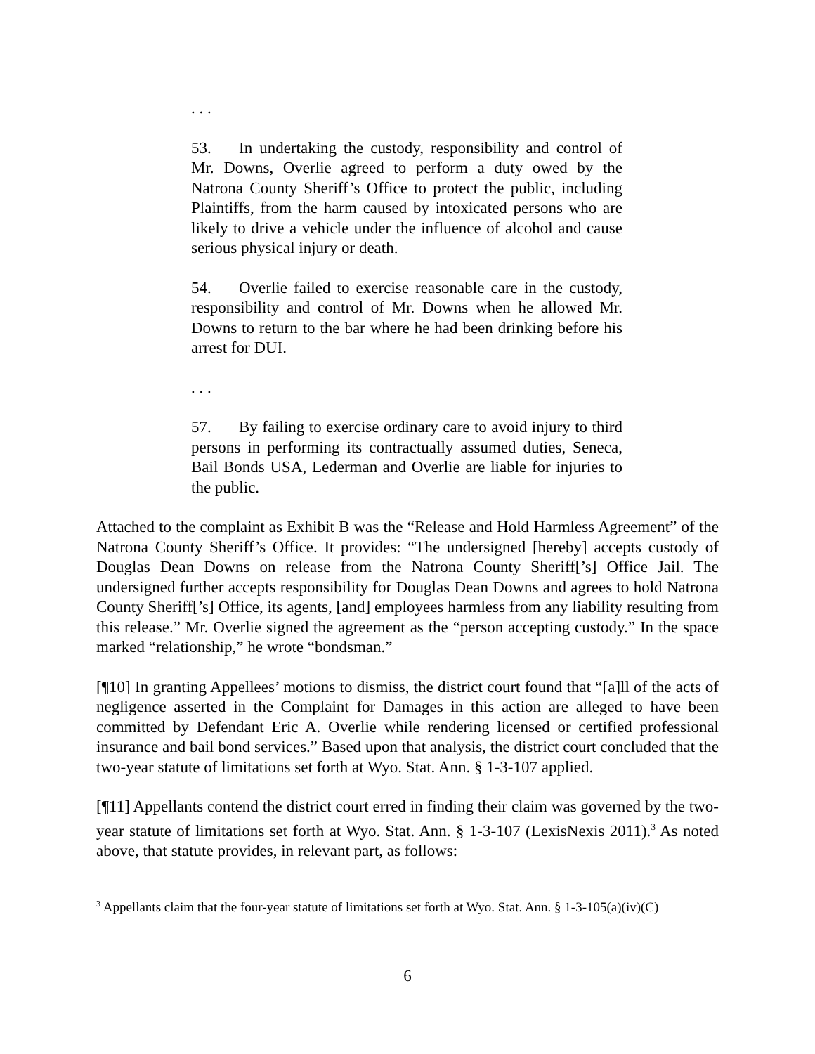. . .
53. In undertaking the custody, responsibility and control of Mr. Downs, Overlie agreed to perform a duty owed by the Natrona County Sheriff’s Office to protect the public, including Plaintiffs, from the harm caused by intoxicated persons who are likely to drive a vehicle under the influence of alcohol and cause serious physical injury or death.
54. Overlie failed to exercise reasonable care in the custody, responsibility and control of Mr. Downs when he allowed Mr. Downs to return to the bar where he had been drinking before his arrest for DUI.
. . .
57. By failing to exercise ordinary care to avoid injury to third persons in performing its contractually assumed duties, Seneca, Bail Bonds USA, Lederman and Overlie are liable for injuries to the public.
Attached to the complaint as Exhibit B was the “Release and Hold Harmless Agreement” of the Natrona County Sheriff’s Office. It provides: “The undersigned [hereby] accepts custody of Douglas Dean Downs on release from the Natrona County Sheriff[’s] Office Jail. The undersigned further accepts responsibility for Douglas Dean Downs and agrees to hold Natrona County Sheriff[’s] Office, its agents, [and] employees harmless from any liability resulting from this release.” Mr. Overlie signed the agreement as the “person accepting custody.” In the space marked “relationship,” he wrote “bondsman.”
[¶10] In granting Appellees’ motions to dismiss, the district court found that “[a]ll of the acts of negligence asserted in the Complaint for Damages in this action are alleged to have been committed by Defendant Eric A. Overlie while rendering licensed or certified professional insurance and bail bond services.” Based upon that analysis, the district court concluded that the two-year statute of limitations set forth at Wyo. Stat. Ann. § 1-3-107 applied.
[¶11] Appellants contend the district court erred in finding their claim was governed by the two-year statute of limitations set forth at Wyo. Stat. Ann. § 1-3-107 (LexisNexis 2011).<sup>3</sup> As noted above, that statute provides, in relevant part, as follows:
<sup>3</sup> Appellants claim that the four-year statute of limitations set forth at Wyo. Stat. Ann. § 1-3-105(a)(iv)(C)
6